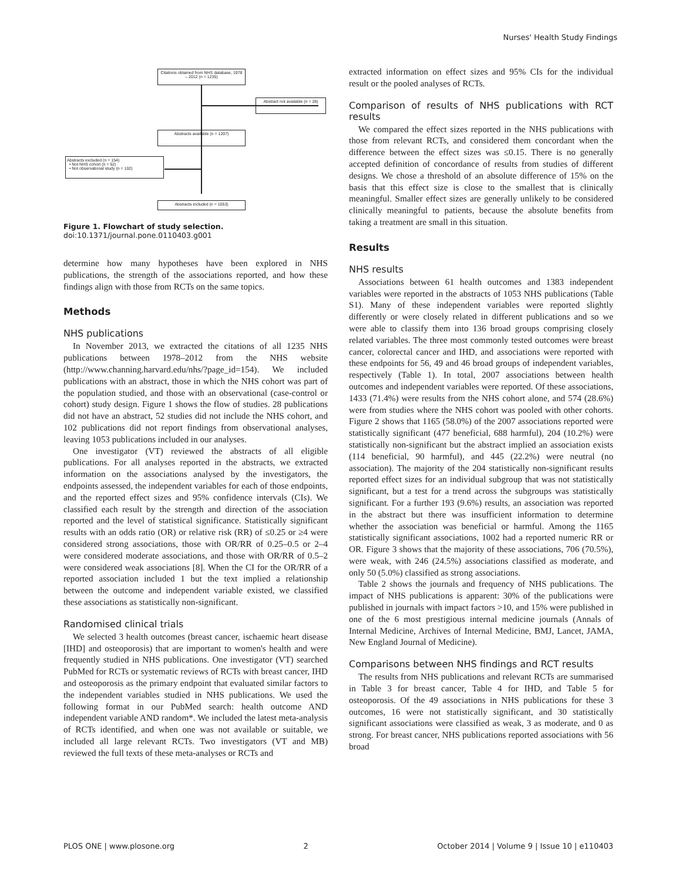Nurses' Health Study Findings
Citations obtained from NHS database, 1978 – 2012 (n = 1235)
Abstract not available (n = 28)
Abstracts available (n = 1207)
Abstracts excluded (n = 154)
• Not NHS cohort (n = 52)
• Not observational study (n = 102)
Abstracts included (n = 1053)
Figure 1. Flowchart of study selection.
doi:10.1371/journal.pone.0110403.g001
determine how many hypotheses have been explored in NHS publications, the strength of the associations reported, and how these findings align with those from RCTs on the same topics.
Methods
NHS publications
In November 2013, we extracted the citations of all 1235 NHS publications between 1978–2012 from the NHS website (http://www.channing.harvard.edu/nhs/?page_id=154). We included publications with an abstract, those in which the NHS cohort was part of the population studied, and those with an observational (case-control or cohort) study design. Figure 1 shows the flow of studies. 28 publications did not have an abstract, 52 studies did not include the NHS cohort, and 102 publications did not report findings from observational analyses, leaving 1053 publications included in our analyses.
One investigator (VT) reviewed the abstracts of all eligible publications. For all analyses reported in the abstracts, we extracted information on the associations analysed by the investigators, the endpoints assessed, the independent variables for each of those endpoints, and the reported effect sizes and 95% confidence intervals (CIs). We classified each result by the strength and direction of the association reported and the level of statistical significance. Statistically significant results with an odds ratio (OR) or relative risk (RR) of ≤0.25 or ≥4 were considered strong associations, those with OR/RR of 0.25–0.5 or 2–4 were considered moderate associations, and those with OR/RR of 0.5–2 were considered weak associations [8]. When the CI for the OR/RR of a reported association included 1 but the text implied a relationship between the outcome and independent variable existed, we classified these associations as statistically non-significant.
Randomised clinical trials
We selected 3 health outcomes (breast cancer, ischaemic heart disease [IHD] and osteoporosis) that are important to women's health and were frequently studied in NHS publications. One investigator (VT) searched PubMed for RCTs or systematic reviews of RCTs with breast cancer, IHD and osteoporosis as the primary endpoint that evaluated similar factors to the independent variables studied in NHS publications. We used the following format in our PubMed search: health outcome AND independent variable AND random*. We included the latest meta-analysis of RCTs identified, and when one was not available or suitable, we included all large relevant RCTs. Two investigators (VT and MB) reviewed the full texts of these meta-analyses or RCTs and
extracted information on effect sizes and 95% CIs for the individual result or the pooled analyses of RCTs.
Comparison of results of NHS publications with RCT results
We compared the effect sizes reported in the NHS publications with those from relevant RCTs, and considered them concordant when the difference between the effect sizes was ≤0.15. There is no generally accepted definition of concordance of results from studies of different designs. We chose a threshold of an absolute difference of 15% on the basis that this effect size is close to the smallest that is clinically meaningful. Smaller effect sizes are generally unlikely to be considered clinically meaningful to patients, because the absolute benefits from taking a treatment are small in this situation.
Results
NHS results
Associations between 61 health outcomes and 1383 independent variables were reported in the abstracts of 1053 NHS publications (Table S1). Many of these independent variables were reported slightly differently or were closely related in different publications and so we were able to classify them into 136 broad groups comprising closely related variables. The three most commonly tested outcomes were breast cancer, colorectal cancer and IHD, and associations were reported with these endpoints for 56, 49 and 46 broad groups of independent variables, respectively (Table 1). In total, 2007 associations between health outcomes and independent variables were reported. Of these associations, 1433 (71.4%) were results from the NHS cohort alone, and 574 (28.6%) were from studies where the NHS cohort was pooled with other cohorts. Figure 2 shows that 1165 (58.0%) of the 2007 associations reported were statistically significant (477 beneficial, 688 harmful), 204 (10.2%) were statistically non-significant but the abstract implied an association exists (114 beneficial, 90 harmful), and 445 (22.2%) were neutral (no association). The majority of the 204 statistically non-significant results reported effect sizes for an individual subgroup that was not statistically significant, but a test for a trend across the subgroups was statistically significant. For a further 193 (9.6%) results, an association was reported in the abstract but there was insufficient information to determine whether the association was beneficial or harmful. Among the 1165 statistically significant associations, 1002 had a reported numeric RR or OR. Figure 3 shows that the majority of these associations, 706 (70.5%), were weak, with 246 (24.5%) associations classified as moderate, and only 50 (5.0%) classified as strong associations.
Table 2 shows the journals and frequency of NHS publications. The impact of NHS publications is apparent: 30% of the publications were published in journals with impact factors >10, and 15% were published in one of the 6 most prestigious internal medicine journals (Annals of Internal Medicine, Archives of Internal Medicine, BMJ, Lancet, JAMA, New England Journal of Medicine).
Comparisons between NHS findings and RCT results
The results from NHS publications and relevant RCTs are summarised in Table 3 for breast cancer, Table 4 for IHD, and Table 5 for osteoporosis. Of the 49 associations in NHS publications for these 3 outcomes, 16 were not statistically significant, and 30 statistically significant associations were classified as weak, 3 as moderate, and 0 as strong. For breast cancer, NHS publications reported associations with 56 broad
PLOS ONE | www.plosone.org 2 October 2014 | Volume 9 | Issue 10 | e110403